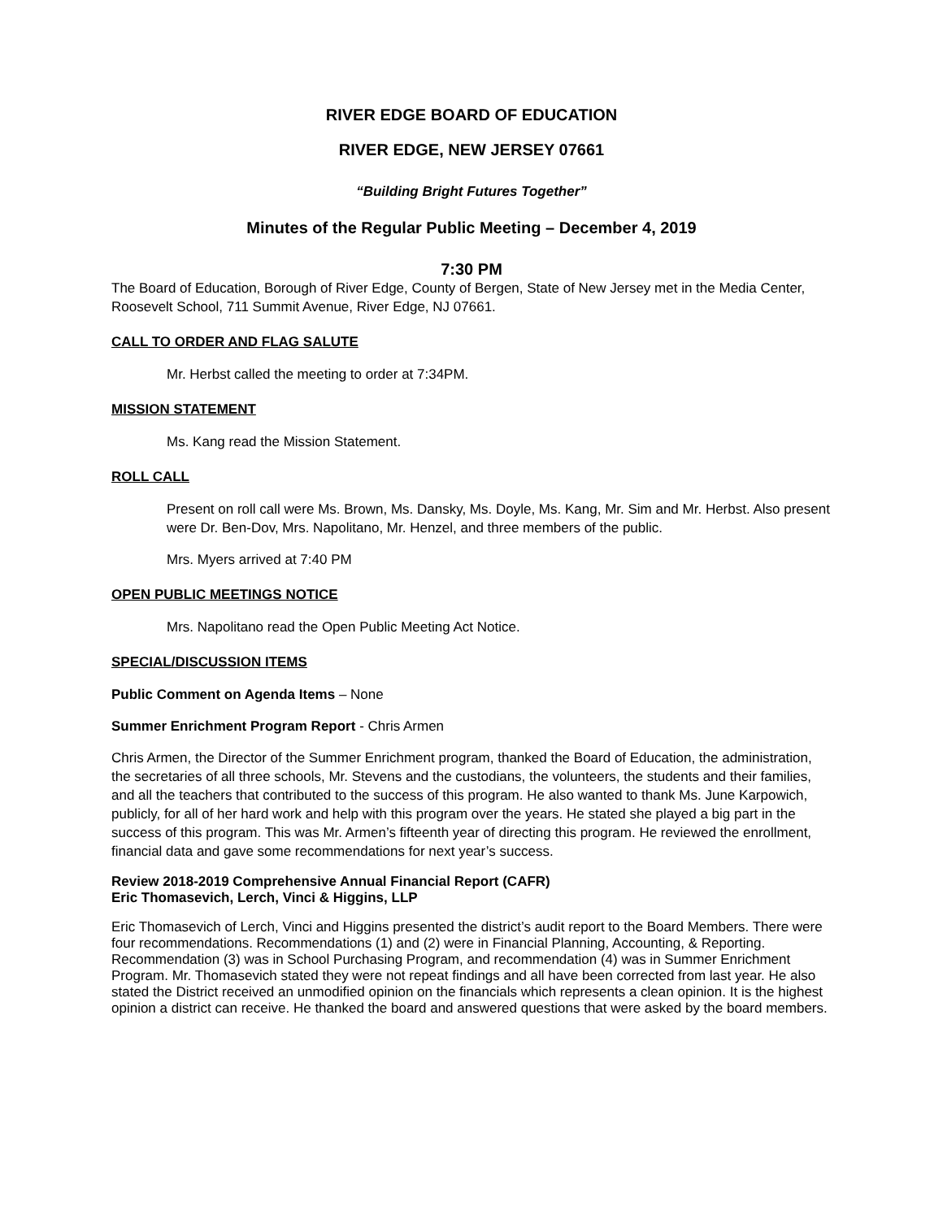RIVER EDGE BOARD OF EDUCATION
RIVER EDGE, NEW JERSEY 07661
“Building Bright Futures Together”
Minutes of the Regular Public Meeting – December 4, 2019
7:30 PM
The Board of Education, Borough of River Edge, County of Bergen, State of New Jersey met in the Media Center, Roosevelt School, 711 Summit Avenue, River Edge, NJ 07661.
CALL TO ORDER AND FLAG SALUTE
Mr. Herbst called the meeting to order at 7:34PM.
MISSION STATEMENT
Ms. Kang read the Mission Statement.
ROLL CALL
Present on roll call were Ms. Brown, Ms. Dansky, Ms. Doyle, Ms. Kang, Mr. Sim and Mr. Herbst. Also present were Dr. Ben-Dov, Mrs. Napolitano, Mr. Henzel, and three members of the public.
Mrs. Myers arrived at 7:40 PM
OPEN PUBLIC MEETINGS NOTICE
Mrs. Napolitano read the Open Public Meeting Act Notice.
SPECIAL/DISCUSSION ITEMS
Public Comment on Agenda Items – None
Summer Enrichment Program Report - Chris Armen
Chris Armen, the Director of the Summer Enrichment program, thanked the Board of Education, the administration, the secretaries of all three schools, Mr. Stevens and the custodians, the volunteers, the students and their families, and all the teachers that contributed to the success of this program. He also wanted to thank Ms. June Karpowich, publicly, for all of her hard work and help with this program over the years. He stated she played a big part in the success of this program. This was Mr. Armen’s fifteenth year of directing this program. He reviewed the enrollment, financial data and gave some recommendations for next year’s success.
Review 2018-2019 Comprehensive Annual Financial Report (CAFR)
Eric Thomasevich, Lerch, Vinci & Higgins, LLP
Eric Thomasevich of Lerch, Vinci and Higgins presented the district’s audit report to the Board Members. There were four recommendations. Recommendations (1) and (2) were in Financial Planning, Accounting, & Reporting. Recommendation (3) was in School Purchasing Program, and recommendation (4) was in Summer Enrichment Program. Mr. Thomasevich stated they were not repeat findings and all have been corrected from last year. He also stated the District received an unmodified opinion on the financials which represents a clean opinion. It is the highest opinion a district can receive. He thanked the board and answered questions that were asked by the board members.